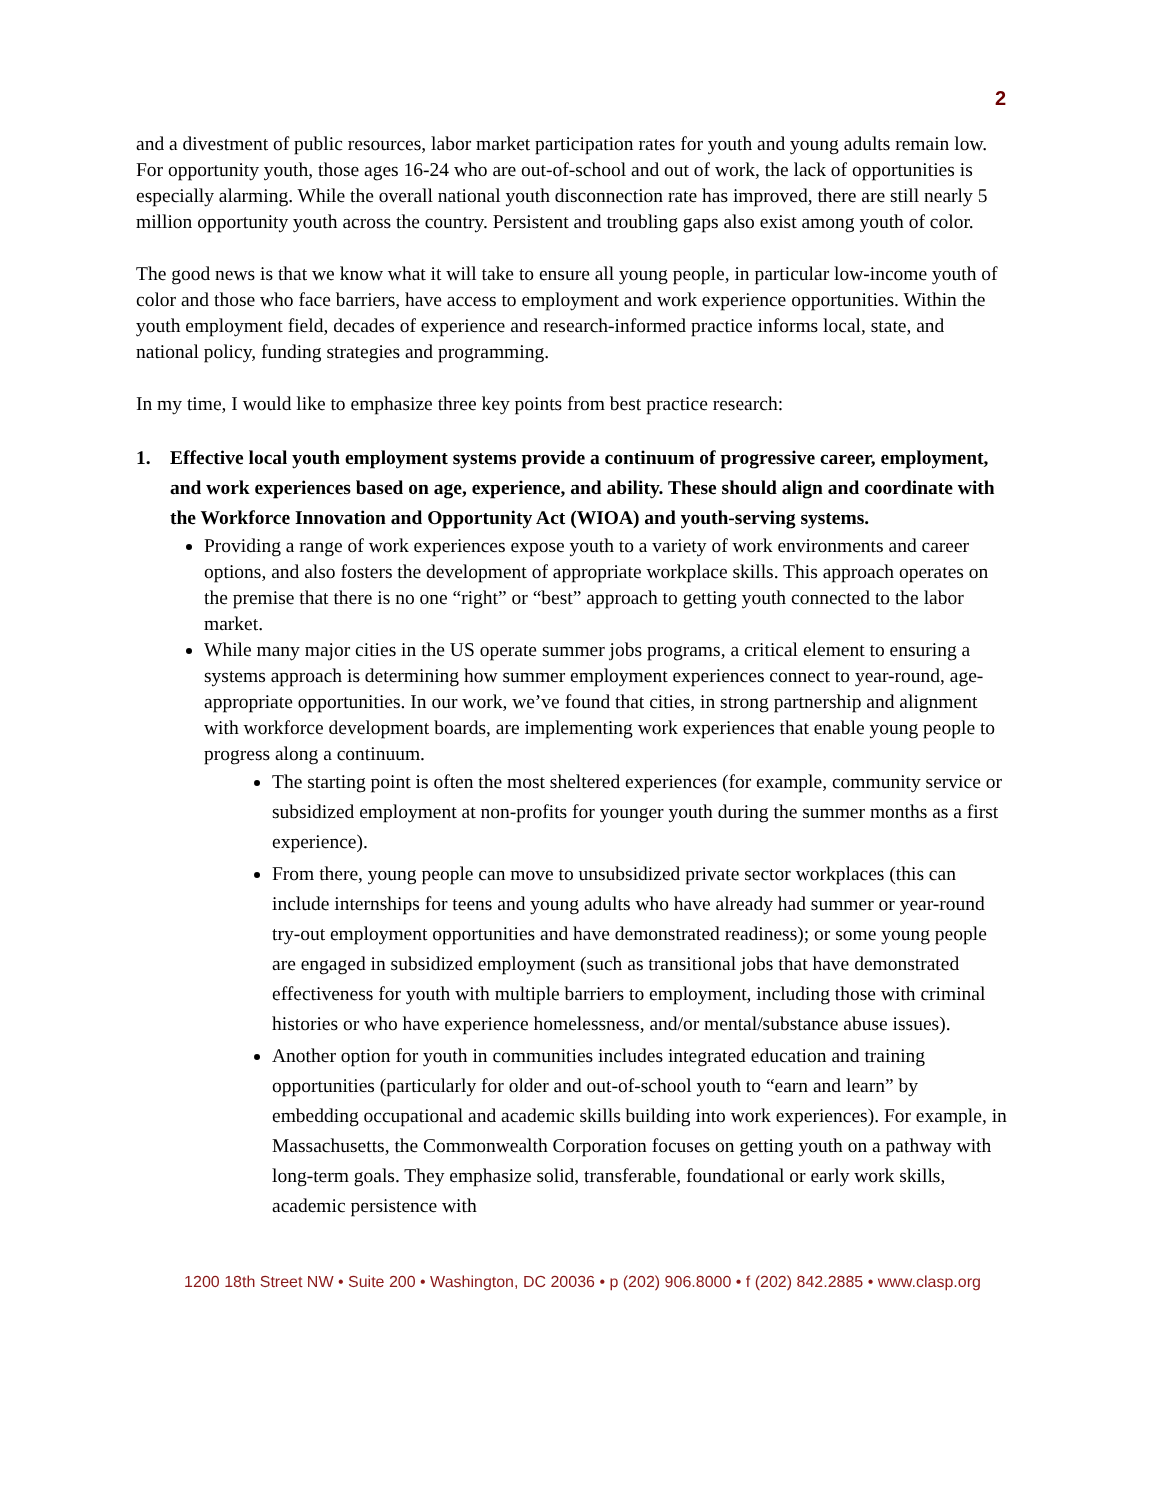2
and a divestment of public resources, labor market participation rates for youth and young adults remain low. For opportunity youth, those ages 16-24 who are out-of-school and out of work, the lack of opportunities is especially alarming. While the overall national youth disconnection rate has improved, there are still nearly 5 million opportunity youth across the country. Persistent and troubling gaps also exist among youth of color.
The good news is that we know what it will take to ensure all young people, in particular low-income youth of color and those who face barriers, have access to employment and work experience opportunities. Within the youth employment field, decades of experience and research-informed practice informs local, state, and national policy, funding strategies and programming.
In my time, I would like to emphasize three key points from best practice research:
1. Effective local youth employment systems provide a continuum of progressive career, employment, and work experiences based on age, experience, and ability. These should align and coordinate with the Workforce Innovation and Opportunity Act (WIOA) and youth-serving systems.
Providing a range of work experiences expose youth to a variety of work environments and career options, and also fosters the development of appropriate workplace skills. This approach operates on the premise that there is no one “right” or “best” approach to getting youth connected to the labor market.
While many major cities in the US operate summer jobs programs, a critical element to ensuring a systems approach is determining how summer employment experiences connect to year-round, age-appropriate opportunities. In our work, we’ve found that cities, in strong partnership and alignment with workforce development boards, are implementing work experiences that enable young people to progress along a continuum.
The starting point is often the most sheltered experiences (for example, community service or subsidized employment at non-profits for younger youth during the summer months as a first experience).
From there, young people can move to unsubsidized private sector workplaces (this can include internships for teens and young adults who have already had summer or year-round try-out employment opportunities and have demonstrated readiness); or some young people are engaged in subsidized employment (such as transitional jobs that have demonstrated effectiveness for youth with multiple barriers to employment, including those with criminal histories or who have experience homelessness, and/or mental/substance abuse issues).
Another option for youth in communities includes integrated education and training opportunities (particularly for older and out-of-school youth to “earn and learn” by embedding occupational and academic skills building into work experiences). For example, in Massachusetts, the Commonwealth Corporation focuses on getting youth on a pathway with long-term goals. They emphasize solid, transferable, foundational or early work skills, academic persistence with
1200 18th Street NW • Suite 200 • Washington, DC 20036 • p (202) 906.8000 • f (202) 842.2885 • www.clasp.org